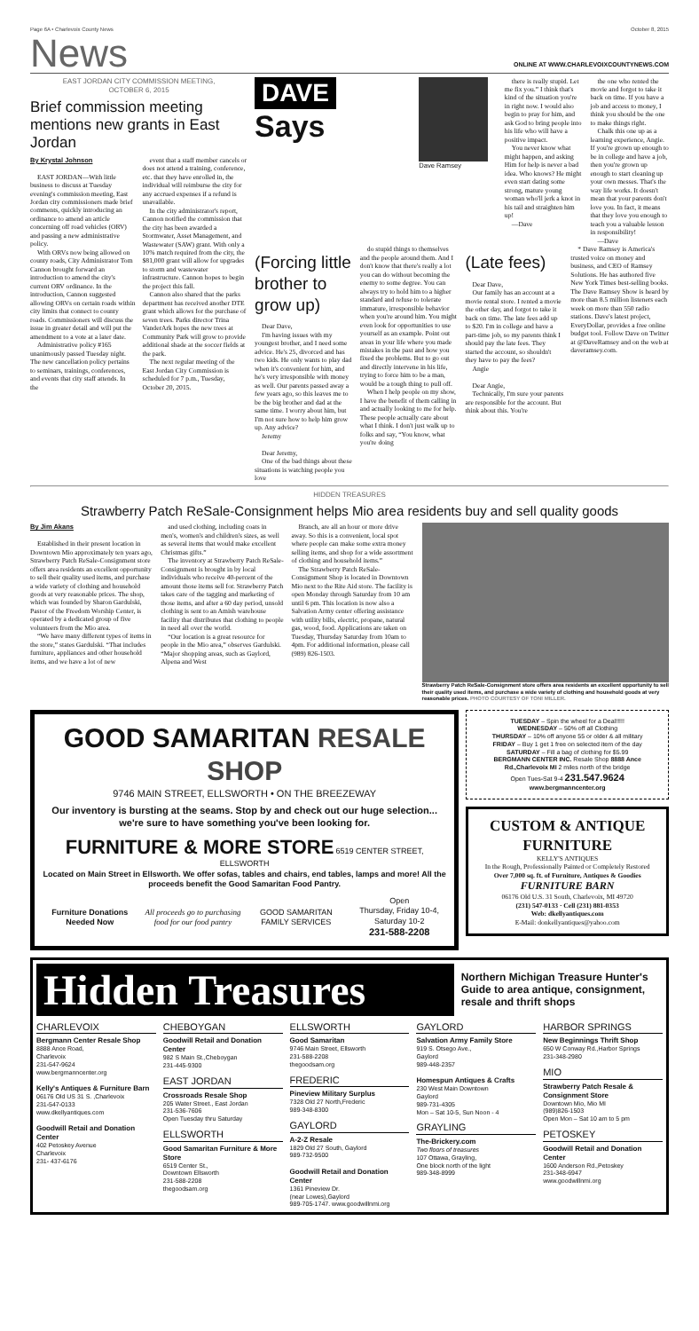Page 6A • Charlevoix County News October 8, 2015
News
ONLINE AT WWW.CHARLEVOIXCOUNTYNEWS.COM
EAST JORDAN CITY COMMISSION MEETING,
OCTOBER 6, 2015
Brief commission meeting mentions new grants in East Jordan
By Krystal Johnson
EAST JORDAN—With little business to discuss at Tuesday evening's commission meeting, East Jordan city commissioners made brief comments, quickly introducing an ordinance to amend an article concerning off road vehicles (ORV) and passing a new administrative policy.
With ORVs now being allowed on county roads, City Administrator Tom Cannon brought forward an introduction to amend the city's current ORV ordinance. In the introduction, Cannon suggested allowing ORVs on certain roads within city limits that connect to county roads. Commissioners will discuss the issue in greater detail and will put the amendment to a vote at a later date.
Administrative policy #165 unanimously passed Tuesday night. The new cancellation policy pertains to seminars, trainings, conferences, and events that city staff attends. In the
event that a staff member cancels or does not attend a training, conference, etc. that they have enrolled in, the individual will reimburse the city for any accrued expenses if a refund is unavailable.
In the city administrator's report, Cannon notified the commission that the city has been awarded a Stormwater, Asset Management, and Wastewater (SAW) grant. With only a 10% match required from the city, the $81,000 grant will allow for upgrades to storm and wastewater infrastructure. Cannon hopes to begin the project this fall.
Cannon also shared that the parks department has received another DTE grant which allows for the purchase of seven trees. Parks director Trina VanderArk hopes the new trees at Community Park will grow to provide additional shade at the soccer fields at the park.
The next regular meeting of the East Jordan City Commission is scheduled for 7 p.m., Tuesday, October 20, 2015.
DAVE
Says
Dave Ramsey there is really stupid. Let me fix you.” I think that's kind of the situation you're in right now. I would also begin to pray for him, and ask God to bring people into his life who will have a positive impact.
You never know what might happen, and asking Him for help is never a bad idea. Who knows? He might even start dating some strong, mature young woman who'll jerk a knot in his tail and straighten him up!
—Dave
the one who rented the movie and forgot to take it back on time. If you have a job and access to money, I think you should be the one to make things right.
Chalk this one up as a learning experience, Angie. If you're grown up enough to be in college and have a job, then you're grown up enough to start cleaning up your own messes. That's the way life works. It doesn't mean that your parents don't love you. In fact, it means that they love you enough to teach you a valuable lesson in responsibility!
—Dave
(Forcing little brother to grow up)
Dear Dave,
I'm having issues with my youngest brother, and I need some advice. He's 25, divorced and has two kids. He only wants to play dad when it's convenient for him, and he's very irresponsible with money as well. Our parents passed away a few years ago, so this leaves me to be the big brother and dad at the same time. I worry about him, but I'm not sure how to help him grow up. Any advice?
Jeremy
Dear Jeremy,
One of the bad things about these situations is watching people you love
do stupid things to themselves and the people around them. And I don't know that there's really a lot you can do without becoming the enemy to some degree. You can always try to hold him to a higher standard and refuse to tolerate immature, irresponsible behavior when you're around him. You might even look for opportunities to use yourself as an example. Point out areas in your life where you made mistakes in the past and how you fixed the problems. But to go out and directly intervene in his life, trying to force him to be a man, would be a tough thing to pull off.
When I help people on my show, I have the benefit of them calling in and actually looking to me for help. These people actually care about what I think. I don't just walk up to folks and say, “You know, what you're doing
(Late fees)
Dear Dave,
Our family has an account at a movie rental store. I rented a movie the other day, and forgot to take it back on time. The late fees add up to $20. I'm in college and have a part-time job, so my parents think I should pay the late fees. They started the account, so shouldn't they have to pay the fees?
Angie
Dear Angie,
Technically, I'm sure your parents are responsible for the account. But think about this. You're
* Dave Ramsey is America's trusted voice on money and business, and CEO of Ramsey Solutions. He has authored five New York Times best-selling books. The Dave Ramsey Show is heard by more than 8.5 million listeners each week on more than 550 radio stations. Dave's latest project, EveryDollar, provides a free online budget tool. Follow Dave on Twitter at @DaveRamsey and on the web at daveramsey.com.
HIDDEN TREASURES
Strawberry Patch ReSale-Consignment helps Mio area residents buy and sell quality goods
By Jim Akans
Established in their present location in Downtown Mio approximately ten years ago, Strawberry Patch ReSale-Consignment store offers area residents an excellent opportunity to sell their quality used items, and purchase a wide variety of clothing and household goods at very reasonable prices. The shop, which was founded by Sharon Gardulski, Pastor of the Freedom Worship Center, is operated by a dedicated group of five volunteers from the Mio area.
“We have many different types of items in the store,” states Gardulski. “That includes furniture, appliances and other household items, and we have a lot of new
and used clothing, including coats in men's, women's and children's sizes, as well as several items that would make excellent Christmas gifts.”
The inventory at Strawberry Patch ReSale-Consignment is brought in by local individuals who receive 40-percent of the amount those items sell for. Strawberry Patch takes care of the tagging and marketing of those items, and after a 60 day period, unsold clothing is sent to an Amish warehouse facility that distributes that clothing to people in need all over the world.
“Our location is a great resource for people in the Mio area,” observes Gardulski. “Major shopping areas, such as Gaylord, Alpena and West
Branch, are all an hour or more drive away. So this is a convenient, local spot where people can make some extra money selling items, and shop for a wide assortment of clothing and household items.”
The Strawberry Patch ReSale-Consignment Shop is located in Downtown Mio next to the Rite Aid store. The facility is open Monday through Saturday from 10 am until 6 pm. This location is now also a Salvation Army center offering assistance with utility bills, electric, propane, natural gas, wood, food. Applications are taken on Tuesday, Thursday Saturday from 10am to 4pm. For additional information, please call (989) 826-1503.
Strawberry Patch ReSale-Consignment store offers area residents an excellent opportunity to sell their quality used items, and purchase a wide variety of clothing and household goods at very reasonable prices. PHOTO COURTESY OF TONI MILLER.
GOOD SAMARITAN RESALE SHOP
9746 MAIN STREET, ELLSWORTH • ON THE BREEZEWAY
Our inventory is bursting at the seams. Stop by and check out our huge selection... we're sure to have something you've been looking for.
FURNITURE & MORE STORE 6519 CENTER STREET, ELLSWORTH
Located on Main Street in Ellsworth. We offer sofas, tables and chairs, end tables, lamps and more! All the proceeds benefit the Good Samaritan Food Pantry.
Furniture Donations Needed Now
All proceeds go to purchasing food for our food pantry
GOOD SAMARITAN FAMILY SERVICES
Open
Thursday, Friday 10-4,
Saturday 10-2
231-588-2208
TUESDAY – Spin the wheel for a Deal!!!!!
WEDNESDAY – 50% off all Clothing
THURSDAY – 10% off anyone 55 or older & all military
FRIDAY – Buy 1 get 1 free on selected item of the day
SATURDAY – Fill a bag of clothing for $5.99
BERGMANN CENTER INC. Resale Shop 8888 Ance Rd.,Charlevoix MI 2 miles north of the bridge
Open Tues-Sat 9-4 231.547.9624
www.bergmanncenter.org
CUSTOM & ANTIQUE FURNITURE
KELLY'S ANTIQUES
In the Rough, Professionally Painted or Completely Restored
Over 7,000 sq. ft. of Furniture, Antiques & Goodies
FURNITURE BARN
06176 Old U.S. 31 South, Charlevoix, MI 49720
(231) 547-0133 · Cell (231) 881-0353
Web: dkellyantiques.com
E-Mail: donkellyantiques@yahoo.com
Hidden Treasures
Northern Michigan Treasure Hunter's Guide to area antique, consignment, resale and thrift shops
CHARLEVOIX
Bergmann Center Resale Shop
8888 Ance Road,
Charlevoix
231-547-9624
www.bergmanncenter.org
Kelly's Antiques & Furniture Barn
06176 Old US 31 S. ,Charlevoix
231-547-0133
www.dkellyantiques.com
Goodwill Retail and Donation Center
402 Petoskey Avenue
Charlevoix
231- 437-6176
CHEBOYGAN
Goodwill Retail and Donation Center
982 S Main St.,Cheboygan
231-445-9300
EAST JORDAN
Crossroads Resale Shop
205 Water Street., East Jordan
231-536-7606
Open Tuesday thru Saturday
ELLSWORTH
Good Samaritan Furniture & More Store
6519 Center St.,
Downtown Ellsworth
231-588-2208
thegoodsam.org
ELLSWORTH
Good Samaritan
9746 Main Street, Ellsworth
231-588-2208
thegoodsam.org
FREDERIC
Pineview Military Surplus
7328 Old 27 North,Frederic
989-348-8300
GAYLORD
A-2-Z Resale
1829 Old 27 South, Gaylord
989-732-9500
Goodwill Retail and Donation Center
1361 Pineview Dr.
(near Lowes),Gaylord
989-705-1747. www.goodwillnmi.org
GAYLORD
Salvation Army Family Store
919 S. Otsego Ave.,
Gaylord
989-448-2357
Homespun Antiques & Crafts
230 West Main Downtown
Gaylord
989-731-4305
Mon – Sat 10-5, Sun Noon - 4
GRAYLING
The-Brickery.com
Two floors of treasures
107 Ottawa, Grayling,
One block north of the light
989-348-8999
HARBOR SPRINGS
New Beginnings Thrift Shop
650 W Conway Rd.,Harbor Springs
231-348-2980
MIO
Strawberry Patch Resale & Consignment Store
Downtown Mio, Mio MI
(989)826-1503
Open Mon – Sat 10 am to 5 pm
PETOSKEY
Goodwill Retail and Donation Center
1600 Anderson Rd.,Petoskey
231-348-6947
www.goodwillnmi.org